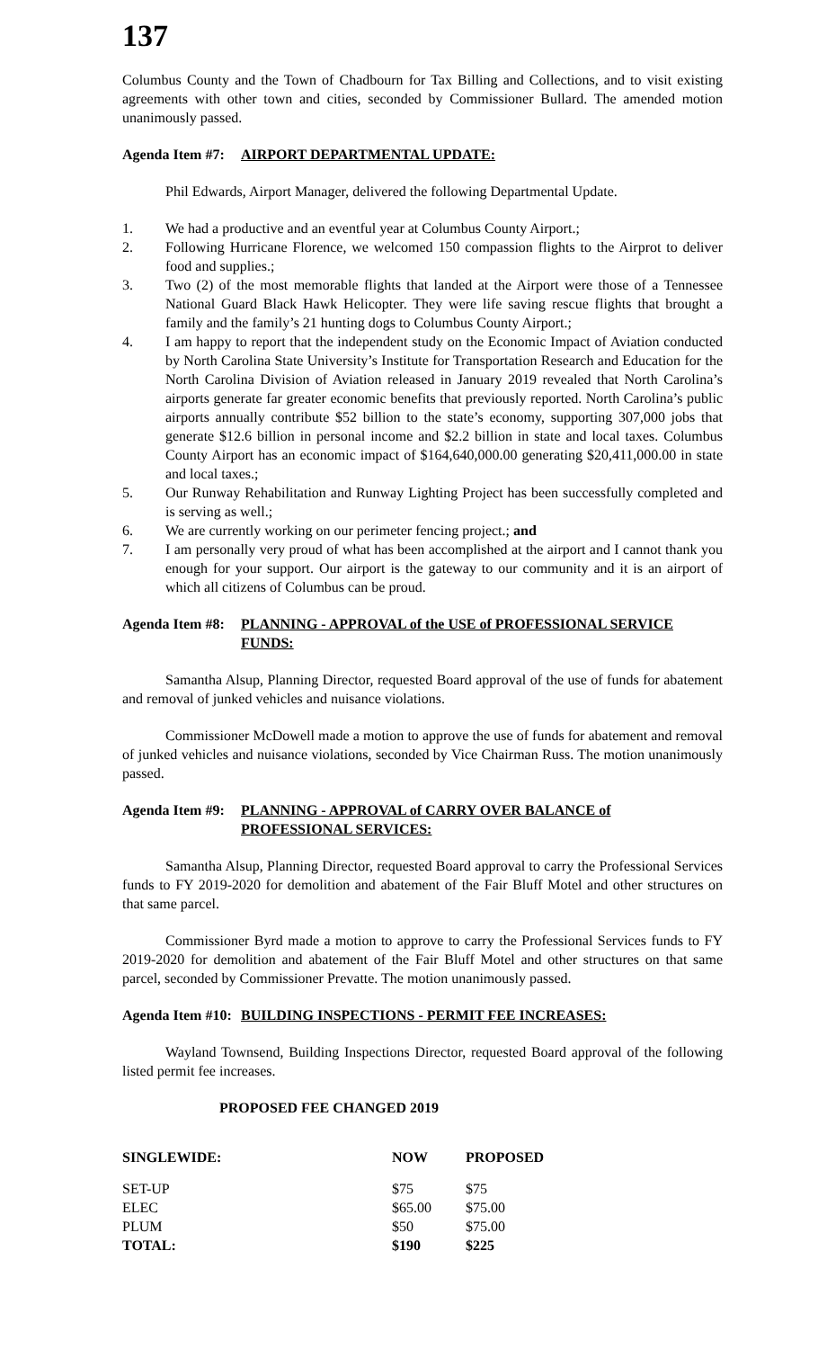137
Columbus County and the Town of Chadbourn for Tax Billing and Collections, and to visit existing agreements with other town and cities, seconded by Commissioner Bullard. The amended motion unanimously passed.
Agenda Item #7: AIRPORT DEPARTMENTAL UPDATE:
Phil Edwards, Airport Manager, delivered the following Departmental Update.
1. We had a productive and an eventful year at Columbus County Airport.;
2. Following Hurricane Florence, we welcomed 150 compassion flights to the Airprot to deliver food and supplies.;
3. Two (2) of the most memorable flights that landed at the Airport were those of a Tennessee National Guard Black Hawk Helicopter. They were life saving rescue flights that brought a family and the family’s 21 hunting dogs to Columbus County Airport.;
4. I am happy to report that the independent study on the Economic Impact of Aviation conducted by North Carolina State University’s Institute for Transportation Research and Education for the North Carolina Division of Aviation released in January 2019 revealed that North Carolina’s airports generate far greater economic benefits that previously reported. North Carolina’s public airports annually contribute $52 billion to the state’s economy, supporting 307,000 jobs that generate $12.6 billion in personal income and $2.2 billion in state and local taxes. Columbus County Airport has an economic impact of $164,640,000.00 generating $20,411,000.00 in state and local taxes.;
5. Our Runway Rehabilitation and Runway Lighting Project has been successfully completed and is serving as well.;
6. We are currently working on our perimeter fencing project.; and
7. I am personally very proud of what has been accomplished at the airport and I cannot thank you enough for your support. Our airport is the gateway to our community and it is an airport of which all citizens of Columbus can be proud.
Agenda Item #8: PLANNING - APPROVAL of the USE of PROFESSIONAL SERVICE FUNDS:
Samantha Alsup, Planning Director, requested Board approval of the use of funds for abatement and removal of junked vehicles and nuisance violations.
Commissioner McDowell made a motion to approve the use of funds for abatement and removal of junked vehicles and nuisance violations, seconded by Vice Chairman Russ. The motion unanimously passed.
Agenda Item #9: PLANNING - APPROVAL of CARRY OVER BALANCE of PROFESSIONAL SERVICES:
Samantha Alsup, Planning Director, requested Board approval to carry the Professional Services funds to FY 2019-2020 for demolition and abatement of the Fair Bluff Motel and other structures on that same parcel.
Commissioner Byrd made a motion to approve to carry the Professional Services funds to FY 2019-2020 for demolition and abatement of the Fair Bluff Motel and other structures on that same parcel, seconded by Commissioner Prevatte. The motion unanimously passed.
Agenda Item #10: BUILDING INSPECTIONS - PERMIT FEE INCREASES:
Wayland Townsend, Building Inspections Director, requested Board approval of the following listed permit fee increases.
PROPOSED FEE CHANGED 2019
| SINGLEWIDE: | NOW | PROPOSED |
| --- | --- | --- |
| SET-UP | $75 | $75 |
| ELEC | $65.00 | $75.00 |
| PLUM | $50 | $75.00 |
| TOTAL: | $190 | $225 |